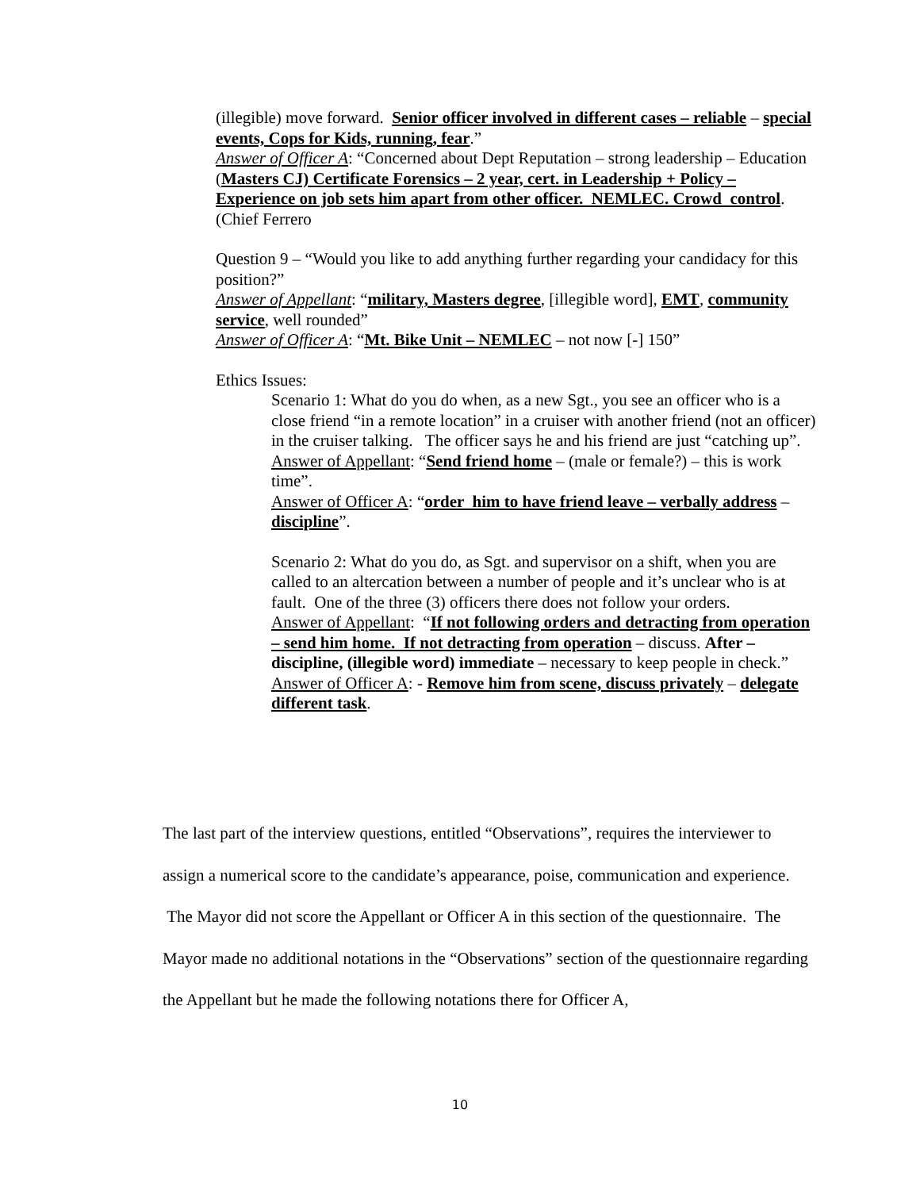(illegible) move forward. Senior officer involved in different cases – reliable – special events, Cops for Kids, running, fear.”
Answer of Officer A: “Concerned about Dept Reputation – strong leadership – Education (Masters CJ) Certificate Forensics – 2 year, cert. in Leadership + Policy – Experience on job sets him apart from other officer. NEMLEC. Crowd control. (Chief Ferrero
Question 9 – “Would you like to add anything further regarding your candidacy for this position?”
Answer of Appellant: “military, Masters degree, [illegible word], EMT, community service, well rounded”
Answer of Officer A: “Mt. Bike Unit – NEMLEC – not now [-] 150”
Ethics Issues:
Scenario 1: What do you do when, as a new Sgt., you see an officer who is a close friend “in a remote location” in a cruiser with another friend (not an officer) in the cruiser talking. The officer says he and his friend are just “catching up”.
Answer of Appellant: “Send friend home – (male or female?) – this is work time”.
Answer of Officer A: “order him to have friend leave – verbally address – discipline”.
Scenario 2: What do you do, as Sgt. and supervisor on a shift, when you are called to an altercation between a number of people and it’s unclear who is at fault. One of the three (3) officers there does not follow your orders.
Answer of Appellant: “If not following orders and detracting from operation – send him home. If not detracting from operation – discuss. After – discipline, (illegible word) immediate – necessary to keep people in check.”
Answer of Officer A: - Remove him from scene, discuss privately – delegate different task.
The last part of the interview questions, entitled “Observations”, requires the interviewer to assign a numerical score to the candidate’s appearance, poise, communication and experience. The Mayor did not score the Appellant or Officer A in this section of the questionnaire. The Mayor made no additional notations in the “Observations” section of the questionnaire regarding the Appellant but he made the following notations there for Officer A,
10